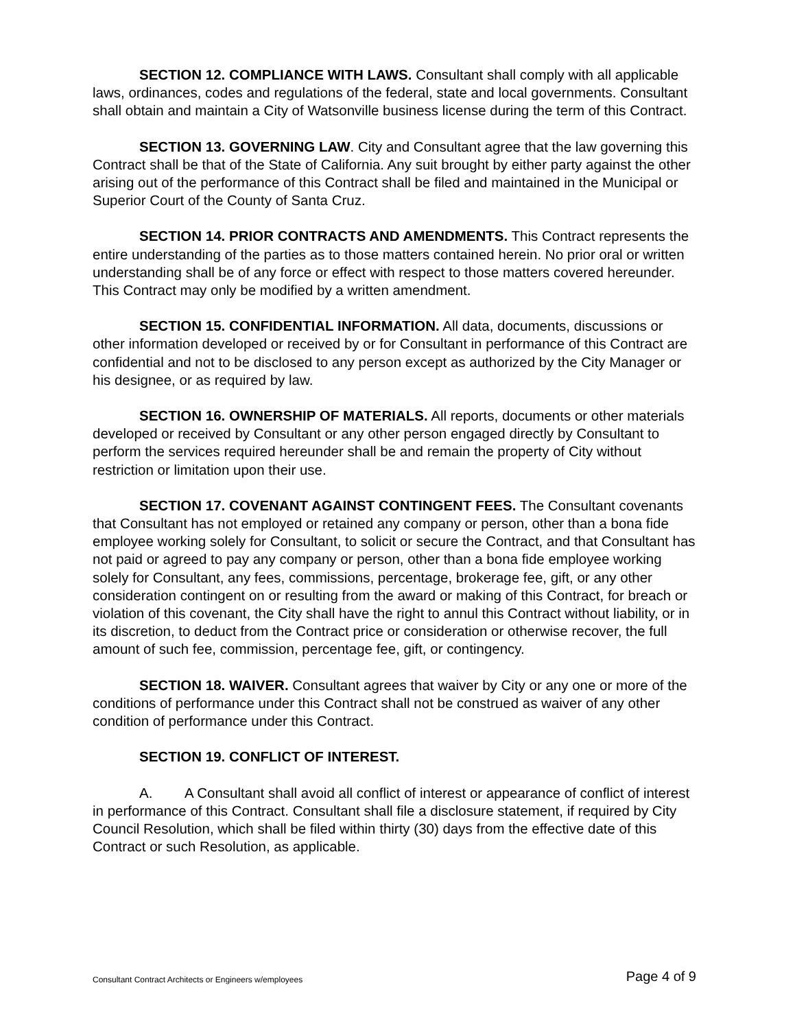SECTION 12. COMPLIANCE WITH LAWS. Consultant shall comply with all applicable laws, ordinances, codes and regulations of the federal, state and local governments. Consultant shall obtain and maintain a City of Watsonville business license during the term of this Contract.
SECTION 13. GOVERNING LAW. City and Consultant agree that the law governing this Contract shall be that of the State of California. Any suit brought by either party against the other arising out of the performance of this Contract shall be filed and maintained in the Municipal or Superior Court of the County of Santa Cruz.
SECTION 14. PRIOR CONTRACTS AND AMENDMENTS. This Contract represents the entire understanding of the parties as to those matters contained herein. No prior oral or written understanding shall be of any force or effect with respect to those matters covered hereunder. This Contract may only be modified by a written amendment.
SECTION 15. CONFIDENTIAL INFORMATION. All data, documents, discussions or other information developed or received by or for Consultant in performance of this Contract are confidential and not to be disclosed to any person except as authorized by the City Manager or his designee, or as required by law.
SECTION 16. OWNERSHIP OF MATERIALS. All reports, documents or other materials developed or received by Consultant or any other person engaged directly by Consultant to perform the services required hereunder shall be and remain the property of City without restriction or limitation upon their use.
SECTION 17. COVENANT AGAINST CONTINGENT FEES. The Consultant covenants that Consultant has not employed or retained any company or person, other than a bona fide employee working solely for Consultant, to solicit or secure the Contract, and that Consultant has not paid or agreed to pay any company or person, other than a bona fide employee working solely for Consultant, any fees, commissions, percentage, brokerage fee, gift, or any other consideration contingent on or resulting from the award or making of this Contract, for breach or violation of this covenant, the City shall have the right to annul this Contract without liability, or in its discretion, to deduct from the Contract price or consideration or otherwise recover, the full amount of such fee, commission, percentage fee, gift, or contingency.
SECTION 18. WAIVER. Consultant agrees that waiver by City or any one or more of the conditions of performance under this Contract shall not be construed as waiver of any other condition of performance under this Contract.
SECTION 19. CONFLICT OF INTEREST.
A. A Consultant shall avoid all conflict of interest or appearance of conflict of interest in performance of this Contract. Consultant shall file a disclosure statement, if required by City Council Resolution, which shall be filed within thirty (30) days from the effective date of this Contract or such Resolution, as applicable.
Consultant Contract Architects or Engineers w/employees Page 4 of 9